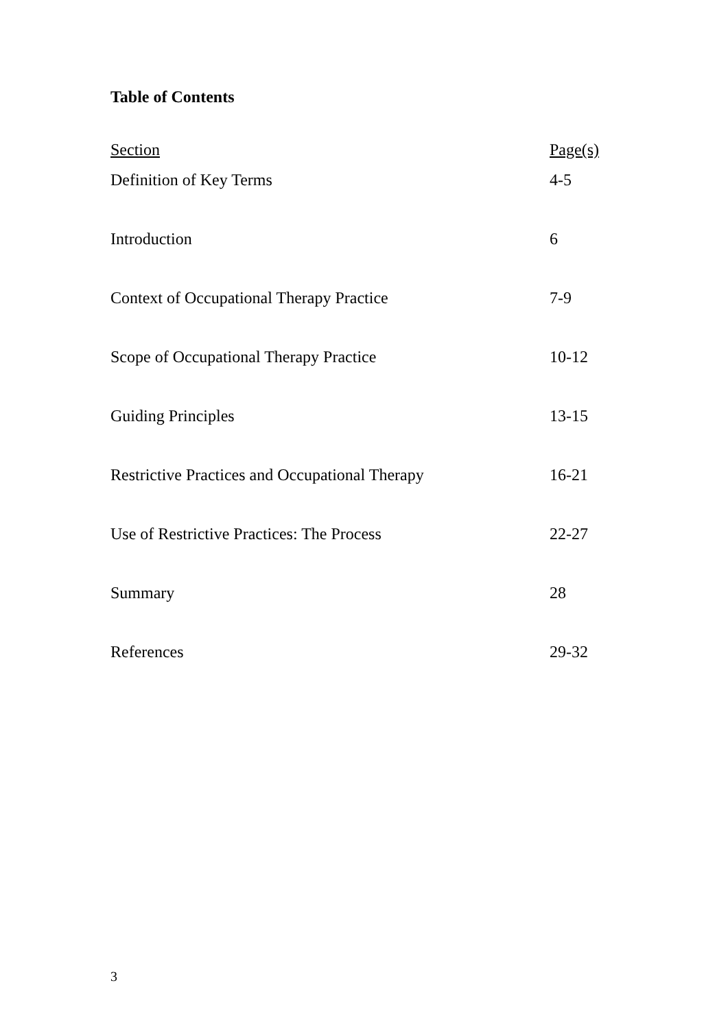Table of Contents
| Section | Page(s) |
| --- | --- |
| Definition of Key Terms | 4-5 |
| Introduction | 6 |
| Context of Occupational Therapy Practice | 7-9 |
| Scope of Occupational Therapy Practice | 10-12 |
| Guiding Principles | 13-15 |
| Restrictive Practices and Occupational Therapy | 16-21 |
| Use of Restrictive Practices: The Process | 22-27 |
| Summary | 28 |
| References | 29-32 |
3